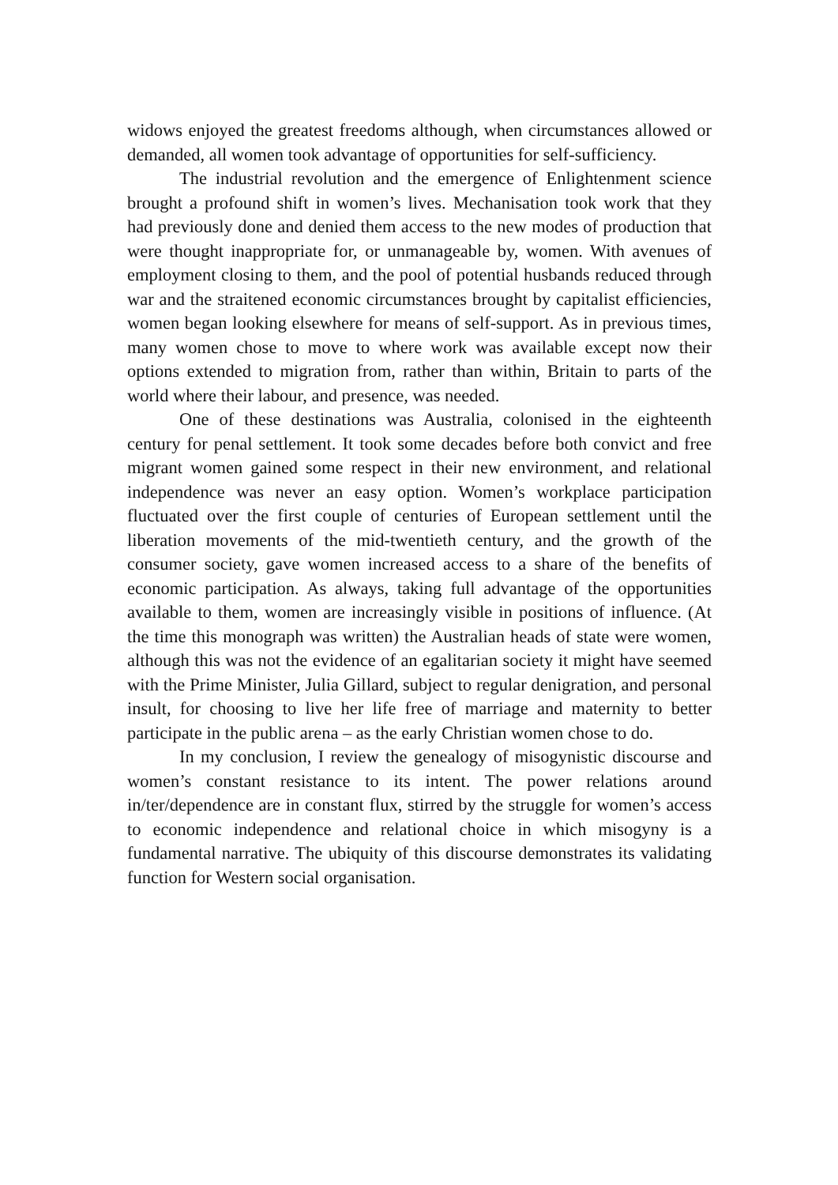widows enjoyed the greatest freedoms although, when circumstances allowed or demanded, all women took advantage of opportunities for self-sufficiency.
The industrial revolution and the emergence of Enlightenment science brought a profound shift in women’s lives. Mechanisation took work that they had previously done and denied them access to the new modes of production that were thought inappropriate for, or unmanageable by, women. With avenues of employment closing to them, and the pool of potential husbands reduced through war and the straitened economic circumstances brought by capitalist efficiencies, women began looking elsewhere for means of self-support. As in previous times, many women chose to move to where work was available except now their options extended to migration from, rather than within, Britain to parts of the world where their labour, and presence, was needed.
One of these destinations was Australia, colonised in the eighteenth century for penal settlement. It took some decades before both convict and free migrant women gained some respect in their new environment, and relational independence was never an easy option. Women’s workplace participation fluctuated over the first couple of centuries of European settlement until the liberation movements of the mid-twentieth century, and the growth of the consumer society, gave women increased access to a share of the benefits of economic participation. As always, taking full advantage of the opportunities available to them, women are increasingly visible in positions of influence. (At the time this monograph was written) the Australian heads of state were women, although this was not the evidence of an egalitarian society it might have seemed with the Prime Minister, Julia Gillard, subject to regular denigration, and personal insult, for choosing to live her life free of marriage and maternity to better participate in the public arena – as the early Christian women chose to do.
In my conclusion, I review the genealogy of misogynistic discourse and women’s constant resistance to its intent. The power relations around in/ter/dependence are in constant flux, stirred by the struggle for women’s access to economic independence and relational choice in which misogyny is a fundamental narrative. The ubiquity of this discourse demonstrates its validating function for Western social organisation.